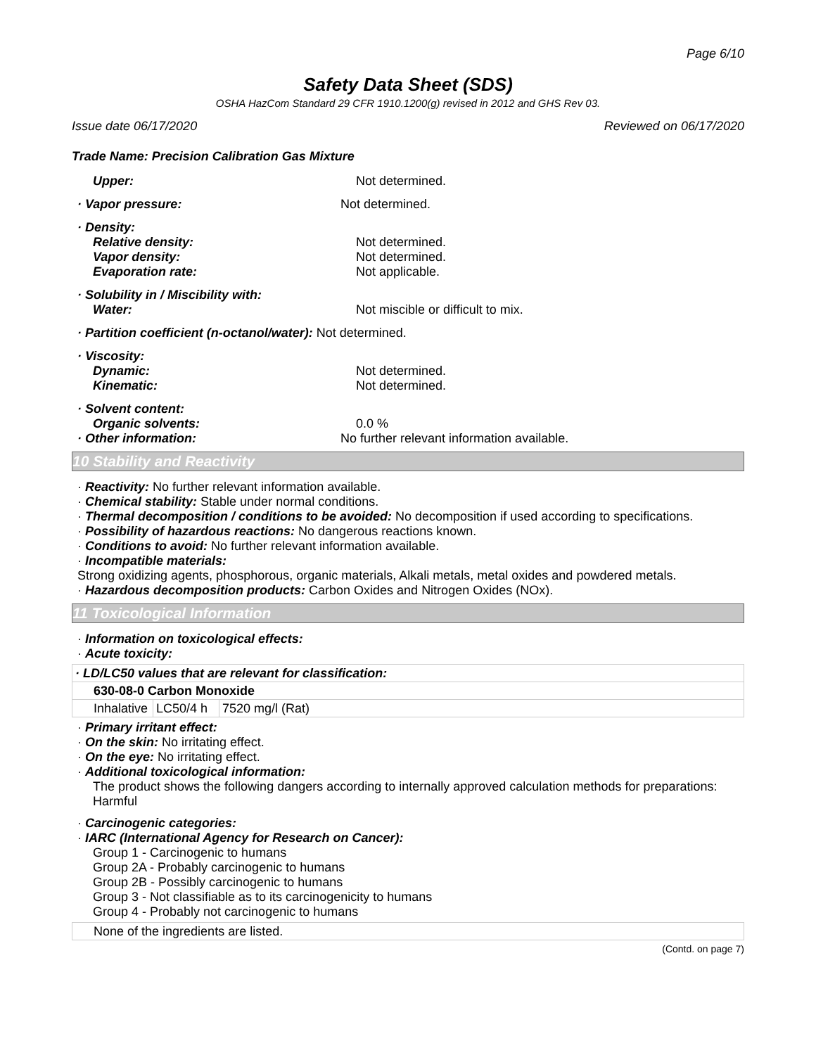Page 6/10
Safety Data Sheet (SDS)
OSHA HazCom Standard 29 CFR 1910.1200(g) revised in 2012 and GHS Rev 03.
Issue date 06/17/2020 Reviewed on 06/17/2020
Trade Name: Precision Calibration Gas Mixture
Upper: Not determined.
· Vapor pressure: Not determined.
· Density:
Relative density: Not determined.
Vapor density: Not determined.
Evaporation rate: Not applicable.
· Solubility in / Miscibility with:
Water: Not miscible or difficult to mix.
· Partition coefficient (n-octanol/water): Not determined.
· Viscosity:
Dynamic: Not determined.
Kinematic: Not determined.
· Solvent content:
Organic solvents: 0.0 %
· Other information: No further relevant information available.
10 Stability and Reactivity
· Reactivity: No further relevant information available.
· Chemical stability: Stable under normal conditions.
· Thermal decomposition / conditions to be avoided: No decomposition if used according to specifications.
· Possibility of hazardous reactions: No dangerous reactions known.
· Conditions to avoid: No further relevant information available.
· Incompatible materials:
Strong oxidizing agents, phosphorous, organic materials, Alkali metals, metal oxides and powdered metals.
· Hazardous decomposition products: Carbon Oxides and Nitrogen Oxides (NOx).
11 Toxicological Information
· Information on toxicological effects:
· Acute toxicity:
| · LD/LC50 values that are relevant for classification: | | |
| 630-08-0 Carbon Monoxide | | |
| Inhalative | LC50/4 h | 7520 mg/l (Rat) |
· Primary irritant effect:
· On the skin: No irritating effect.
· On the eye: No irritating effect.
· Additional toxicological information:
The product shows the following dangers according to internally approved calculation methods for preparations:
Harmful
· Carcinogenic categories:
· IARC (International Agency for Research on Cancer):
Group 1 - Carcinogenic to humans
Group 2A - Probably carcinogenic to humans
Group 2B - Possibly carcinogenic to humans
Group 3 - Not classifiable as to its carcinogenicity to humans
Group 4 - Probably not carcinogenic to humans
| None of the ingredients are listed. |
(Contd. on page 7)